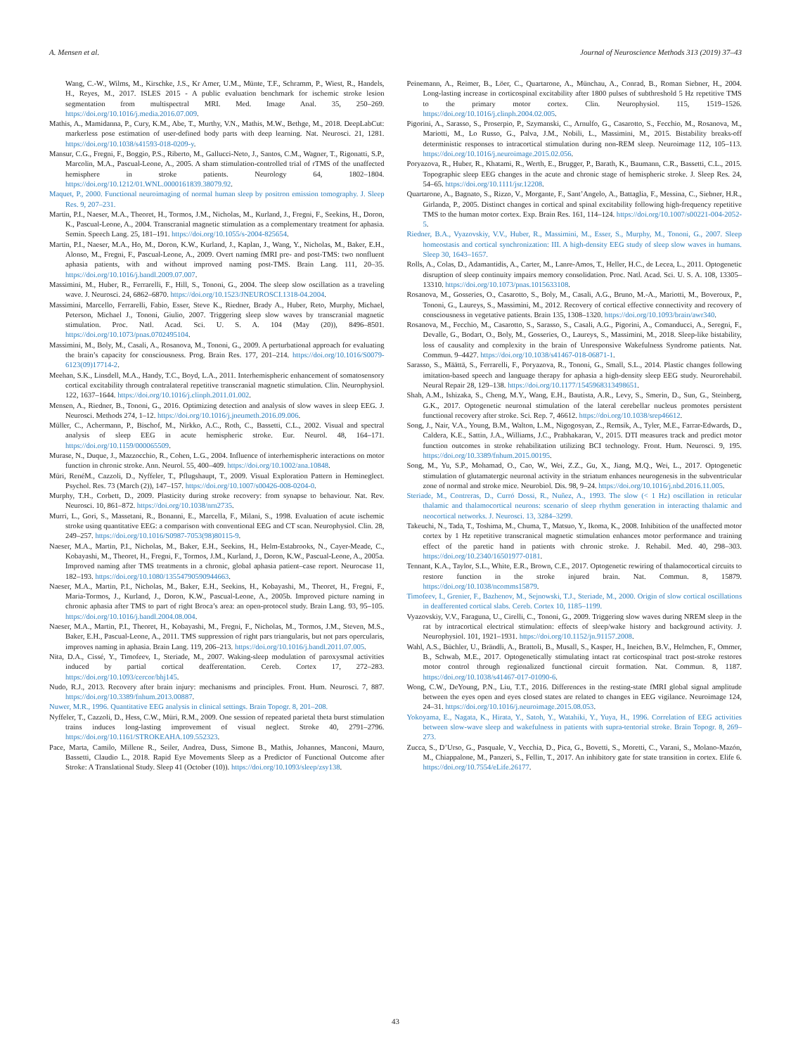A. Mensen et al. Journal of Neuroscience Methods 313 (2019) 37–43
Wang, C.-W., Wilms, M., Kirschke, J.S., Kr Amer, U.M., Münte, T.F., Schramm, P., Wiest, R., Handels, H., Reyes, M., 2017. ISLES 2015 - A public evaluation benchmark for ischemic stroke lesion segmentation from multispectral MRI. Med. Image Anal. 35, 250–269. https://doi.org/10.1016/j.media.2016.07.009.
Mathis, A., Mamidanna, P., Cury, K.M., Abe, T., Murthy, V.N., Mathis, M.W., Bethge, M., 2018. DeepLabCut: markerless pose estimation of user-defined body parts with deep learning. Nat. Neurosci. 21, 1281. https://doi.org/10.1038/s41593-018-0209-y.
Mansur, C.G., Fregni, F., Boggio, P.S., Riberto, M., Gallucci-Neto, J., Santos, C.M., Wagner, T., Rigonatti, S.P., Marcolin, M.A., Pascual-Leone, A., 2005. A sham stimulation-controlled trial of rTMS of the unaffected hemisphere in stroke patients. Neurology 64, 1802–1804. https://doi.org/10.1212/01.WNL.0000161839.38079.92.
Maquet, P., 2000. Functional neuroimaging of normal human sleep by positron emission tomography. J. Sleep Res. 9, 207–231.
Martin, P.I., Naeser, M.A., Theoret, H., Tormos, J.M., Nicholas, M., Kurland, J., Fregni, F., Seekins, H., Doron, K., Pascual-Leone, A., 2004. Transcranial magnetic stimulation as a complementary treatment for aphasia. Semin. Speech Lang. 25, 181–191. https://doi.org/10.1055/s-2004-825654.
Martin, P.I., Naeser, M.A., Ho, M., Doron, K.W., Kurland, J., Kaplan, J., Wang, Y., Nicholas, M., Baker, E.H., Alonso, M., Fregni, F., Pascual-Leone, A., 2009. Overt naming fMRI pre- and post-TMS: two nonfluent aphasia patients, with and without improved naming post-TMS. Brain Lang. 111, 20–35. https://doi.org/10.1016/j.bandl.2009.07.007.
Massimini, M., Huber, R., Ferrarelli, F., Hill, S., Tononi, G., 2004. The sleep slow oscillation as a traveling wave. J. Neurosci. 24, 6862–6870. https://doi.org/10.1523/JNEUROSCI.1318-04.2004.
Massimini, Marcello, Ferrarelli, Fabio, Esser, Steve K., Riedner, Brady A., Huber, Reto, Murphy, Michael, Peterson, Michael J., Tononi, Giulio, 2007. Triggering sleep slow waves by transcranial magnetic stimulation. Proc. Natl. Acad. Sci. U. S. A. 104 (May (20)), 8496–8501. https://doi.org/10.1073/pnas.0702495104.
Massimini, M., Boly, M., Casali, A., Rosanova, M., Tononi, G., 2009. A perturbational approach for evaluating the brain’s capacity for consciousness. Prog. Brain Res. 177, 201–214. https://doi.org/10.1016/S0079-6123(09)17714-2.
Meehan, S.K., Linsdell, M.A., Handy, T.C., Boyd, L.A., 2011. Interhemispheric enhancement of somatosensory cortical excitability through contralateral repetitive transcranial magnetic stimulation. Clin. Neurophysiol. 122, 1637–1644. https://doi.org/10.1016/j.clinph.2011.01.002.
Mensen, A., Riedner, B., Tononi, G., 2016. Optimizing detection and analysis of slow waves in sleep EEG. J. Neurosci. Methods 274, 1–12. https://doi.org/10.1016/j.jneumeth.2016.09.006.
Müller, C., Achermann, P., Bischof, M., Nirkko, A.C., Roth, C., Bassetti, C.L., 2002. Visual and spectral analysis of sleep EEG in acute hemispheric stroke. Eur. Neurol. 48, 164–171. https://doi.org/10.1159/000065509.
Murase, N., Duque, J., Mazzocchio, R., Cohen, L.G., 2004. Influence of interhemispheric interactions on motor function in chronic stroke. Ann. Neurol. 55, 400–409. https://doi.org/10.1002/ana.10848.
Müri, RenéM., Cazzoli, D., Nyffeler, T., Pflugshaupt, T., 2009. Visual Exploration Pattern in Hemineglect. Psychol. Res. 73 (March (2)), 147–157. https://doi.org/10.1007/s00426-008-0204-0.
Murphy, T.H., Corbett, D., 2009. Plasticity during stroke recovery: from synapse to behaviour. Nat. Rev. Neurosci. 10, 861–872. https://doi.org/10.1038/nrn2735.
Murri, L., Gori, S., Massetani, R., Bonanni, E., Marcella, F., Milani, S., 1998. Evaluation of acute ischemic stroke using quantitative EEG: a comparison with conventional EEG and CT scan. Neurophysiol. Clin. 28, 249–257. https://doi.org/10.1016/S0987-7053(98)80115-9.
Naeser, M.A., Martin, P.I., Nicholas, M., Baker, E.H., Seekins, H., Helm-Estabrooks, N., Cayer-Meade, C., Kobayashi, M., Theoret, H., Fregni, F., Tormos, J.M., Kurland, J., Doron, K.W., Pascual-Leone, A., 2005a. Improved naming after TMS treatments in a chronic, global aphasia patient–case report. Neurocase 11, 182–193. https://doi.org/10.1080/13554790590944663.
Naeser, M.A., Martin, P.I., Nicholas, M., Baker, E.H., Seekins, H., Kobayashi, M., Theoret, H., Fregni, F., Maria-Tormos, J., Kurland, J., Doron, K.W., Pascual-Leone, A., 2005b. Improved picture naming in chronic aphasia after TMS to part of right Broca’s area: an open-protocol study. Brain Lang. 93, 95–105. https://doi.org/10.1016/j.bandl.2004.08.004.
Naeser, M.A., Martin, P.I., Theoret, H., Kobayashi, M., Fregni, F., Nicholas, M., Tormos, J.M., Steven, M.S., Baker, E.H., Pascual-Leone, A., 2011. TMS suppression of right pars triangularis, but not pars opercularis, improves naming in aphasia. Brain Lang. 119, 206–213. https://doi.org/10.1016/j.bandl.2011.07.005.
Nita, D.A., Cissé, Y., Timofeev, I., Steriade, M., 2007. Waking-sleep modulation of paroxysmal activities induced by partial cortical deafferentation. Cereb. Cortex 17, 272–283. https://doi.org/10.1093/cercor/bhj145.
Nudo, R.J., 2013. Recovery after brain injury: mechanisms and principles. Front. Hum. Neurosci. 7, 887. https://doi.org/10.3389/fnhum.2013.00887.
Nuwer, M.R., 1996. Quantitative EEG analysis in clinical settings. Brain Topogr. 8, 201–208.
Nyffeler, T., Cazzoli, D., Hess, C.W., Müri, R.M., 2009. One session of repeated parietal theta burst stimulation trains induces long-lasting improvement of visual neglect. Stroke 40, 2791–2796. https://doi.org/10.1161/STROKEAHA.109.552323.
Pace, Marta, Camilo, Millene R., Seiler, Andrea, Duss, Simone B., Mathis, Johannes, Manconi, Mauro, Bassetti, Claudio L., 2018. Rapid Eye Movements Sleep as a Predictor of Functional Outcome after Stroke: A Translational Study. Sleep 41 (October (10)). https://doi.org/10.1093/sleep/zsy138.
Peinemann, A., Reimer, B., Löer, C., Quartarone, A., Münchau, A., Conrad, B., Roman Siebner, H., 2004. Long-lasting increase in corticospinal excitability after 1800 pulses of subthreshold 5 Hz repetitive TMS to the primary motor cortex. Clin. Neurophysiol. 115, 1519–1526. https://doi.org/10.1016/j.clinph.2004.02.005.
Pigorini, A., Sarasso, S., Proserpio, P., Szymanski, C., Arnulfo, G., Casarotto, S., Fecchio, M., Rosanova, M., Mariotti, M., Lo Russo, G., Palva, J.M., Nobili, L., Massimini, M., 2015. Bistability breaks-off deterministic responses to intracortical stimulation during non-REM sleep. Neuroimage 112, 105–113. https://doi.org/10.1016/j.neuroimage.2015.02.056.
Poryazova, R., Huber, R., Khatami, R., Werth, E., Brugger, P., Barath, K., Baumann, C.R., Bassetti, C.L., 2015. Topographic sleep EEG changes in the acute and chronic stage of hemispheric stroke. J. Sleep Res. 24, 54–65. https://doi.org/10.1111/jsr.12208.
Quartarone, A., Bagnato, S., Rizzo, V., Morgante, F., Sant’Angelo, A., Battaglia, F., Messina, C., Siebner, H.R., Girlanda, P., 2005. Distinct changes in cortical and spinal excitability following high-frequency repetitive TMS to the human motor cortex. Exp. Brain Res. 161, 114–124. https://doi.org/10.1007/s00221-004-2052-5.
Riedner, B.A., Vyazovskiy, V.V., Huber, R., Massimini, M., Esser, S., Murphy, M., Tononi, G., 2007. Sleep homeostasis and cortical synchronization: III. A high-density EEG study of sleep slow waves in humans. Sleep 30, 1643–1657.
Rolls, A., Colas, D., Adamantidis, A., Carter, M., Lanre-Amos, T., Heller, H.C., de Lecea, L., 2011. Optogenetic disruption of sleep continuity impairs memory consolidation. Proc. Natl. Acad. Sci. U. S. A. 108, 13305–13310. https://doi.org/10.1073/pnas.1015633108.
Rosanova, M., Gosseries, O., Casarotto, S., Boly, M., Casali, A.G., Bruno, M.-A., Mariotti, M., Boveroux, P., Tononi, G., Laureys, S., Massimini, M., 2012. Recovery of cortical effective connectivity and recovery of consciousness in vegetative patients. Brain 135, 1308–1320. https://doi.org/10.1093/brain/awr340.
Rosanova, M., Fecchio, M., Casarotto, S., Sarasso, S., Casali, A.G., Pigorini, A., Comanducci, A., Seregni, F., Devalle, G., Bodart, O., Boly, M., Gosseries, O., Laureys, S., Massimini, M., 2018. Sleep-like bistability, loss of causality and complexity in the brain of Unresponsive Wakefulness Syndrome patients. Nat. Commun. 9–4427. https://doi.org/10.1038/s41467-018-06871-1.
Sarasso, S., Määttä, S., Ferrarelli, F., Poryazova, R., Tononi, G., Small, S.L., 2014. Plastic changes following imitation-based speech and language therapy for aphasia a high-density sleep EEG study. Neurorehabil. Neural Repair 28, 129–138. https://doi.org/10.1177/1545968313498651.
Shah, A.M., Ishizaka, S., Cheng, M.Y., Wang, E.H., Bautista, A.R., Levy, S., Smerin, D., Sun, G., Steinberg, G.K., 2017. Optogenetic neuronal stimulation of the lateral cerebellar nucleus promotes persistent functional recovery after stroke. Sci. Rep. 7, 46612. https://doi.org/10.1038/srep46612.
Song, J., Nair, V.A., Young, B.M., Walton, L.M., Nigogosyan, Z., Remsik, A., Tyler, M.E., Farrar-Edwards, D., Caldera, K.E., Sattin, J.A., Williams, J.C., Prabhakaran, V., 2015. DTI measures track and predict motor function outcomes in stroke rehabilitation utilizing BCI technology. Front. Hum. Neurosci. 9, 195. https://doi.org/10.3389/fnhum.2015.00195.
Song, M., Yu, S.P., Mohamad, O., Cao, W., Wei, Z.Z., Gu, X., Jiang, M.Q., Wei, L., 2017. Optogenetic stimulation of glutamatergic neuronal activity in the striatum enhances neurogenesis in the subventricular zone of normal and stroke mice. Neurobiol. Dis. 98, 9–24. https://doi.org/10.1016/j.nbd.2016.11.005.
Steriade, M., Contreras, D., Curró Dossi, R., Nuñez, A., 1993. The slow (< 1 Hz) oscillation in reticular thalamic and thalamocortical neurons: scenario of sleep rhythm generation in interacting thalamic and neocortical networks. J. Neurosci. 13, 3284–3299.
Takeuchi, N., Tada, T., Toshima, M., Chuma, T., Matsuo, Y., Ikoma, K., 2008. Inhibition of the unaffected motor cortex by 1 Hz repetitive transcranical magnetic stimulation enhances motor performance and training effect of the paretic hand in patients with chronic stroke. J. Rehabil. Med. 40, 298–303. https://doi.org/10.2340/16501977-0181.
Tennant, K.A., Taylor, S.L., White, E.R., Brown, C.E., 2017. Optogenetic rewiring of thalamocortical circuits to restore function in the stroke injured brain. Nat. Commun. 8, 15879. https://doi.org/10.1038/ncomms15879.
Timofeev, I., Grenier, F., Bazhenov, M., Sejnowski, T.J., Steriade, M., 2000. Origin of slow cortical oscillations in deafferented cortical slabs. Cereb. Cortex 10, 1185–1199.
Vyazovskiy, V.V., Faraguna, U., Cirelli, C., Tononi, G., 2009. Triggering slow waves during NREM sleep in the rat by intracortical electrical stimulation: effects of sleep/wake history and background activity. J. Neurophysiol. 101, 1921–1931. https://doi.org/10.1152/jn.91157.2008.
Wahl, A.S., Büchler, U., Brändli, A., Brattoli, B., Musall, S., Kasper, H., Ineichen, B.V., Helmchen, F., Ommer, B., Schwab, M.E., 2017. Optogenetically stimulating intact rat corticospinal tract post-stroke restores motor control through regionalized functional circuit formation. Nat. Commun. 8, 1187. https://doi.org/10.1038/s41467-017-01090-6.
Wong, C.W., DeYoung, P.N., Liu, T.T., 2016. Differences in the resting-state fMRI global signal amplitude between the eyes open and eyes closed states are related to changes in EEG vigilance. Neuroimage 124, 24–31. https://doi.org/10.1016/j.neuroimage.2015.08.053.
Yokoyama, E., Nagata, K., Hirata, Y., Satoh, Y., Watahiki, Y., Yuya, H., 1996. Correlation of EEG activities between slow-wave sleep and wakefulness in patients with supra-tentorial stroke. Brain Topogr. 8, 269–273.
Zucca, S., D’Urso, G., Pasquale, V., Vecchia, D., Pica, G., Bovetti, S., Moretti, C., Varani, S., Molano-Mazón, M., Chiappalone, M., Panzeri, S., Fellin, T., 2017. An inhibitory gate for state transition in cortex. Elife 6. https://doi.org/10.7554/eLife.26177.
43